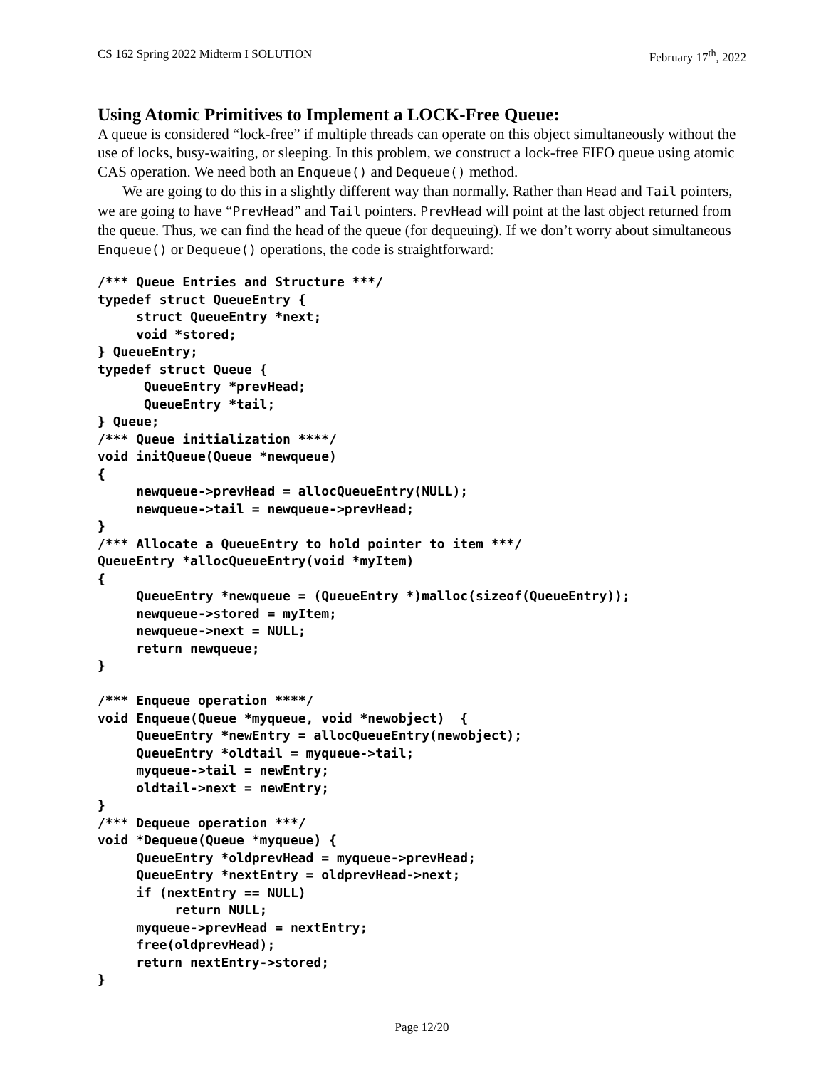CS 162 Spring 2022 Midterm I SOLUTION February 17<sup>th</sup>, 2022
Using Atomic Primitives to Implement a LOCK-Free Queue:
A queue is considered “lock-free” if multiple threads can operate on this object simultaneously without the use of locks, busy-waiting, or sleeping. In this problem, we construct a lock-free FIFO queue using atomic CAS operation. We need both an Enqueue() and Dequeue() method.
We are going to do this in a slightly different way than normally. Rather than Head and Tail pointers, we are going to have “PrevHead” and Tail pointers. PrevHead will point at the last object returned from the queue. Thus, we can find the head of the queue (for dequeuing). If we don’t worry about simultaneous Enqueue() or Dequeue() operations, the code is straightforward:
/*** Queue Entries and Structure ***/
typedef struct QueueEntry {
     struct QueueEntry *next;
     void *stored;
} QueueEntry;
typedef struct Queue {
      QueueEntry *prevHead;
      QueueEntry *tail;
} Queue;
/*** Queue initialization ****/
void initQueue(Queue *newqueue)
{
     newqueue->prevHead = allocQueueEntry(NULL);
     newqueue->tail = newqueue->prevHead;
}
/*** Allocate a QueueEntry to hold pointer to item ***/
QueueEntry *allocQueueEntry(void *myItem)
{
     QueueEntry *newqueue = (QueueEntry *)malloc(sizeof(QueueEntry));
     newqueue->stored = myItem;
     newqueue->next = NULL;
     return newqueue;
}

/*** Enqueue operation ****/
void Enqueue(Queue *myqueue, void *newobject)  {
     QueueEntry *newEntry = allocQueueEntry(newobject);
     QueueEntry *oldtail = myqueue->tail;
     myqueue->tail = newEntry;
     oldtail->next = newEntry;
}
/*** Dequeue operation ***/
void *Dequeue(Queue *myqueue) {
     QueueEntry *oldprevHead = myqueue->prevHead;
     QueueEntry *nextEntry = oldprevHead->next;
     if (nextEntry == NULL)
          return NULL;
     myqueue->prevHead = nextEntry;
     free(oldprevHead);
     return nextEntry->stored;
}
Page 12/20